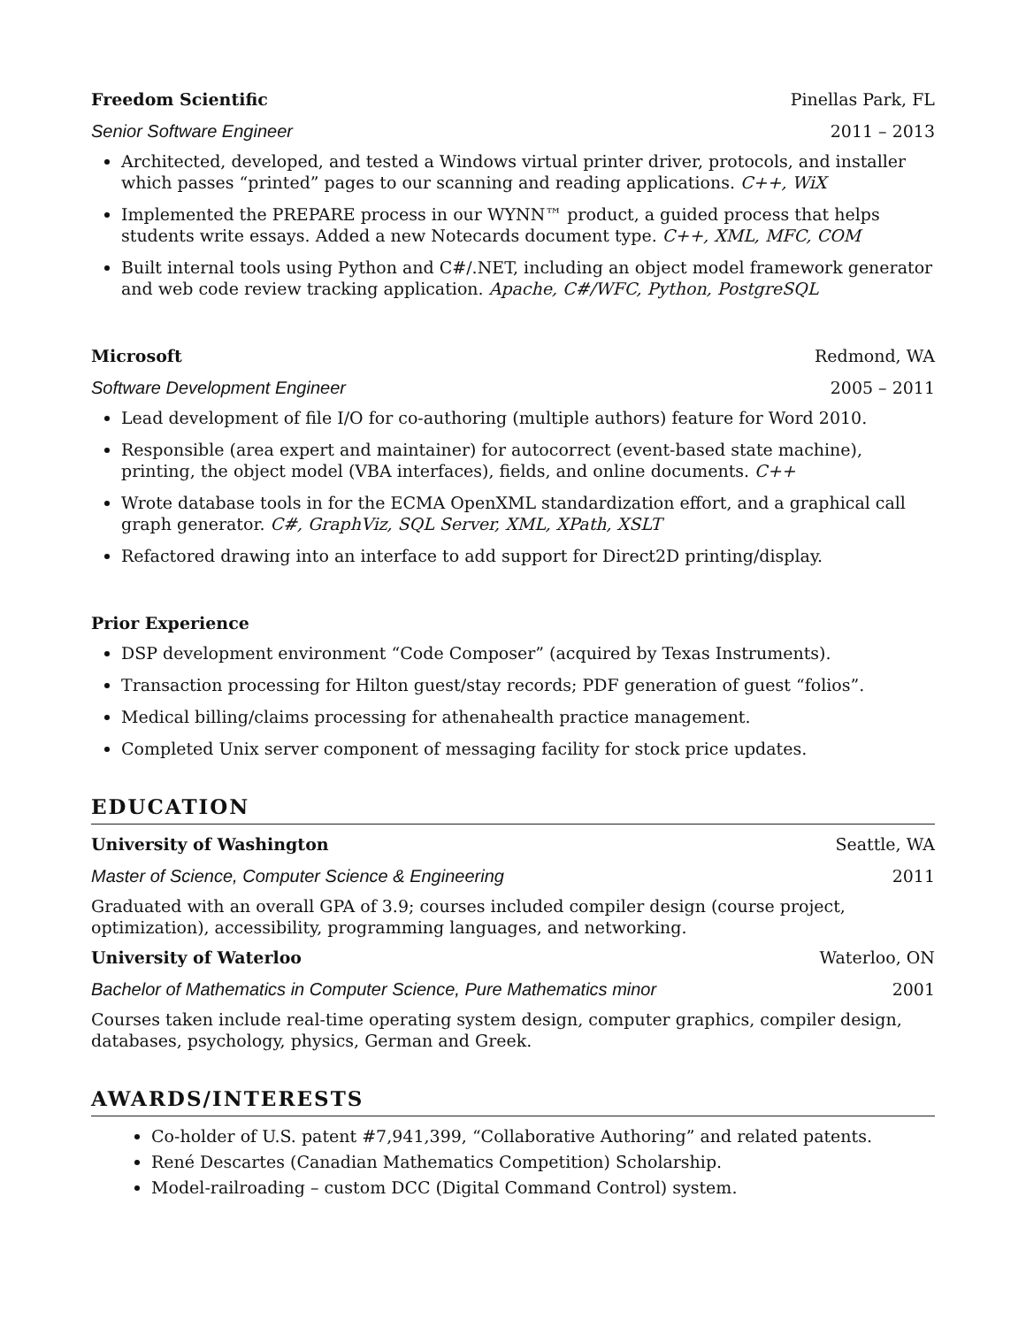Freedom Scientific Pinellas Park, FL
Senior Software Engineer 2011 – 2013
Architected, developed, and tested a Windows virtual printer driver, protocols, and installer which passes “printed” pages to our scanning and reading applications. C++, WiX
Implemented the PREPARE process in our WYNN™ product, a guided process that helps students write essays. Added a new Notecards document type. C++, XML, MFC, COM
Built internal tools using Python and C#/.NET, including an object model framework generator and web code review tracking application. Apache, C#/WFC, Python, PostgreSQL
Microsoft Redmond, WA
Software Development Engineer 2005 – 2011
Lead development of file I/O for co-authoring (multiple authors) feature for Word 2010.
Responsible (area expert and maintainer) for autocorrect (event-based state machine), printing, the object model (VBA interfaces), fields, and online documents. C++
Wrote database tools in for the ECMA OpenXML standardization effort, and a graphical call graph generator. C#, GraphViz, SQL Server, XML, XPath, XSLT
Refactored drawing into an interface to add support for Direct2D printing/display.
Prior Experience
DSP development environment “Code Composer” (acquired by Texas Instruments).
Transaction processing for Hilton guest/stay records; PDF generation of guest “folios”.
Medical billing/claims processing for athenahealth practice management.
Completed Unix server component of messaging facility for stock price updates.
EDUCATION
University of Washington Seattle, WA
Master of Science, Computer Science & Engineering 2011
Graduated with an overall GPA of 3.9; courses included compiler design (course project, optimization), accessibility, programming languages, and networking.
University of Waterloo Waterloo, ON
Bachelor of Mathematics in Computer Science, Pure Mathematics minor 2001
Courses taken include real-time operating system design, computer graphics, compiler design, databases, psychology, physics, German and Greek.
AWARDS/INTERESTS
Co-holder of U.S. patent #7,941,399, “Collaborative Authoring” and related patents.
René Descartes (Canadian Mathematics Competition) Scholarship.
Model-railroading – custom DCC (Digital Command Control) system.